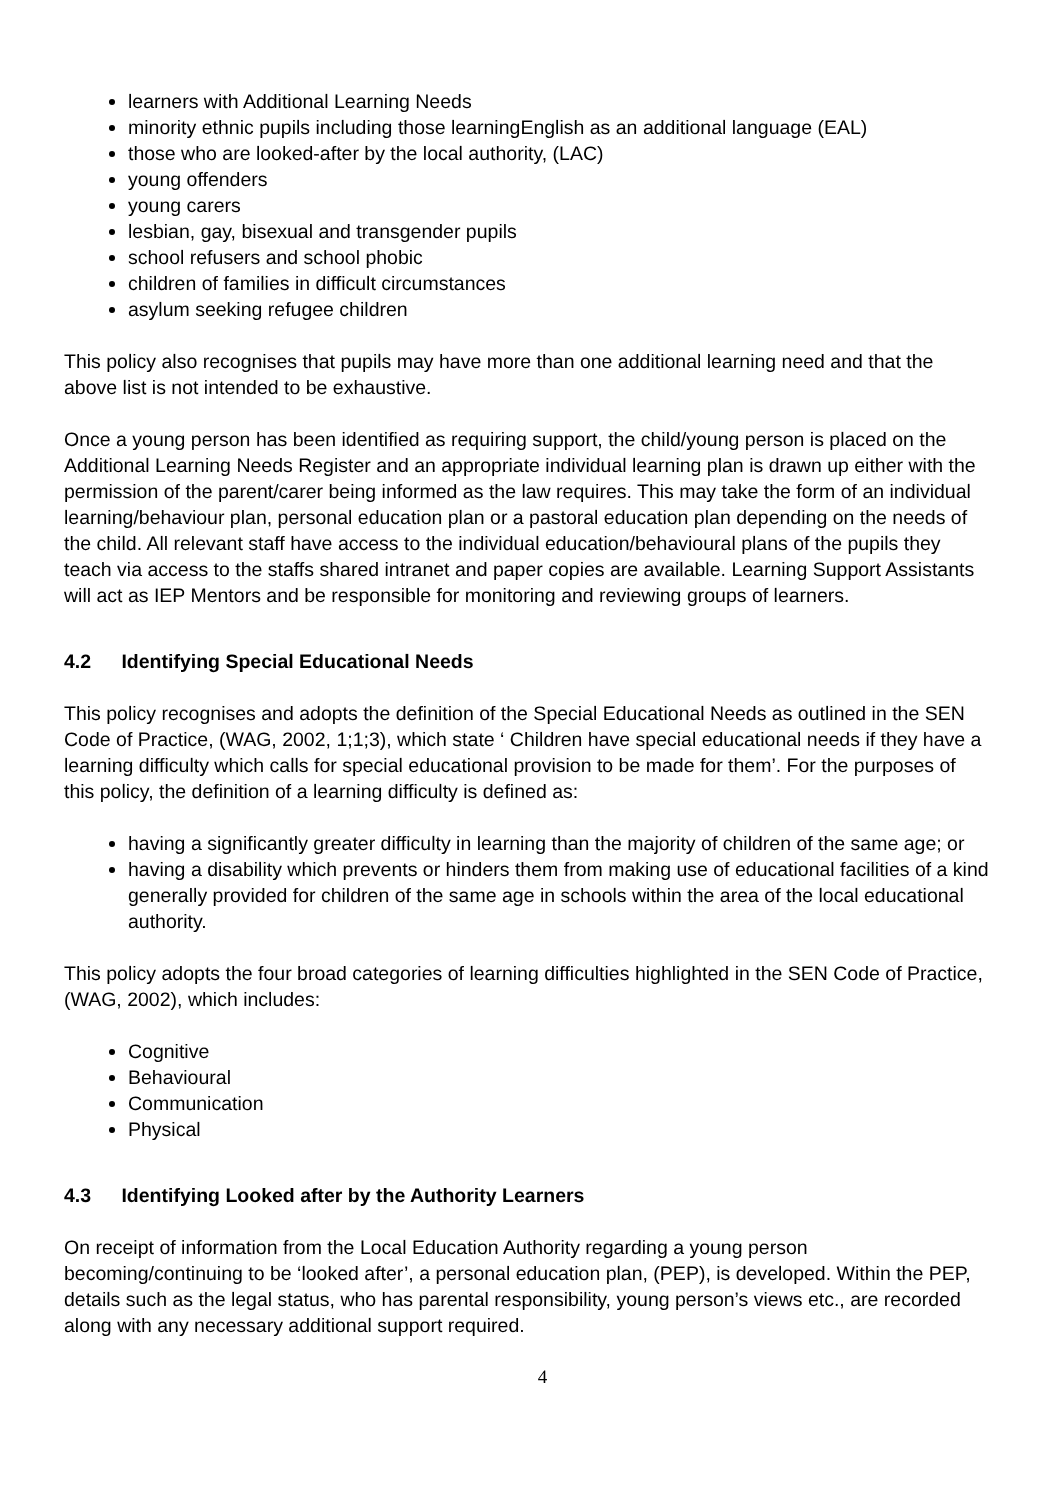learners with Additional Learning Needs
minority ethnic pupils including those learningEnglish as an additional language (EAL)
those who are looked-after by the local authority, (LAC)
young offenders
young carers
lesbian, gay, bisexual and transgender pupils
school refusers and school phobic
children of families in difficult circumstances
asylum seeking refugee children
This policy also recognises that pupils may have more than one additional learning need and that the above list is not intended to be exhaustive.
Once a young person has been identified as requiring support, the child/young person is placed on the Additional Learning Needs Register and an appropriate individual learning plan is drawn up either with the permission of the parent/carer being informed as the law requires. This may take the form of an individual learning/behaviour plan, personal education plan or a pastoral education plan depending on the needs of the child. All relevant staff have access to the individual education/behavioural plans of the pupils they teach via access to the staffs shared intranet and paper copies are available. Learning Support Assistants will act as IEP Mentors and be responsible for monitoring and reviewing groups of learners.
4.2 Identifying Special Educational Needs
This policy recognises and adopts the definition of the Special Educational Needs as outlined in the SEN Code of Practice, (WAG, 2002, 1;1;3), which state ‘ Children have special educational needs if they have a learning difficulty which calls for special educational provision to be made for them’. For the purposes of this policy, the definition of a learning difficulty is defined as:
having a significantly greater difficulty in learning than the majority of children of the same age; or
having a disability which prevents or hinders them from making use of educational facilities of a kind generally provided for children of the same age in schools within the area of the local educational authority.
This policy adopts the four broad categories of learning difficulties highlighted in the SEN Code of Practice, (WAG, 2002), which includes:
Cognitive
Behavioural
Communication
Physical
4.3 Identifying Looked after by the Authority Learners
On receipt of information from the Local Education Authority regarding a young person becoming/continuing to be ‘looked after’, a personal education plan, (PEP), is developed. Within the PEP, details such as the legal status, who has parental responsibility, young person’s views etc., are recorded along with any necessary additional support required.
4